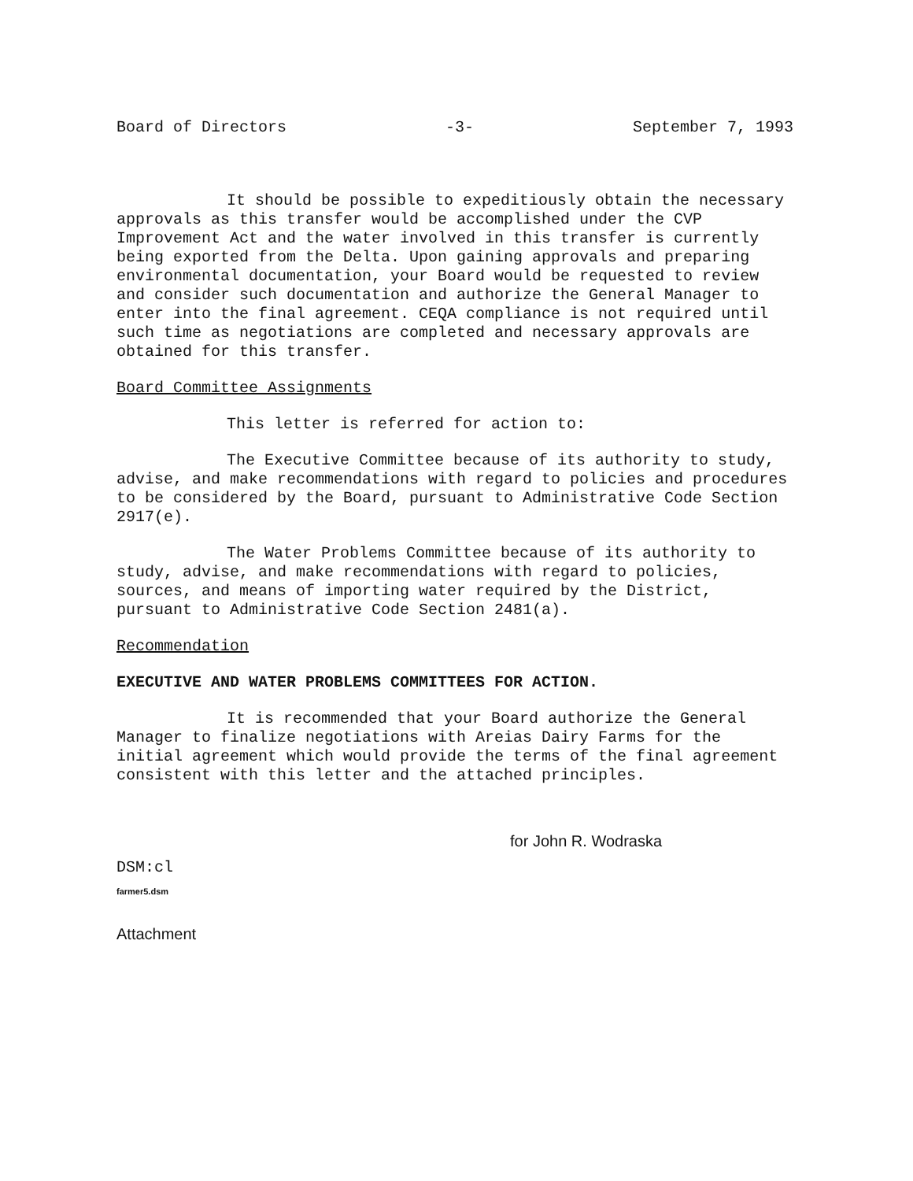Board of Directors -3- September 7, 1993
It should be possible to expeditiously obtain the necessary approvals as this transfer would be accomplished under the CVP Improvement Act and the water involved in this transfer is currently being exported from the Delta. Upon gaining approvals and preparing environmental documentation, your Board would be requested to review and consider such documentation and authorize the General Manager to enter into the final agreement. CEQA compliance is not required until such time as negotiations are completed and necessary approvals are obtained for this transfer.
Board Committee Assignments
This letter is referred for action to:
The Executive Committee because of its authority to study, advise, and make recommendations with regard to policies and procedures to be considered by the Board, pursuant to Administrative Code Section 2917(e).
The Water Problems Committee because of its authority to study, advise, and make recommendations with regard to policies, sources, and means of importing water required by the District, pursuant to Administrative Code Section 2481(a).
Recommendation
EXECUTIVE AND WATER PROBLEMS COMMITTEES FOR ACTION.
It is recommended that your Board authorize the General Manager to finalize negotiations with Areias Dairy Farms for the initial agreement which would provide the terms of the final agreement consistent with this letter and the attached principles.
for John R. Wodraska
DSM:cl
farmer5.dsm
Attachment